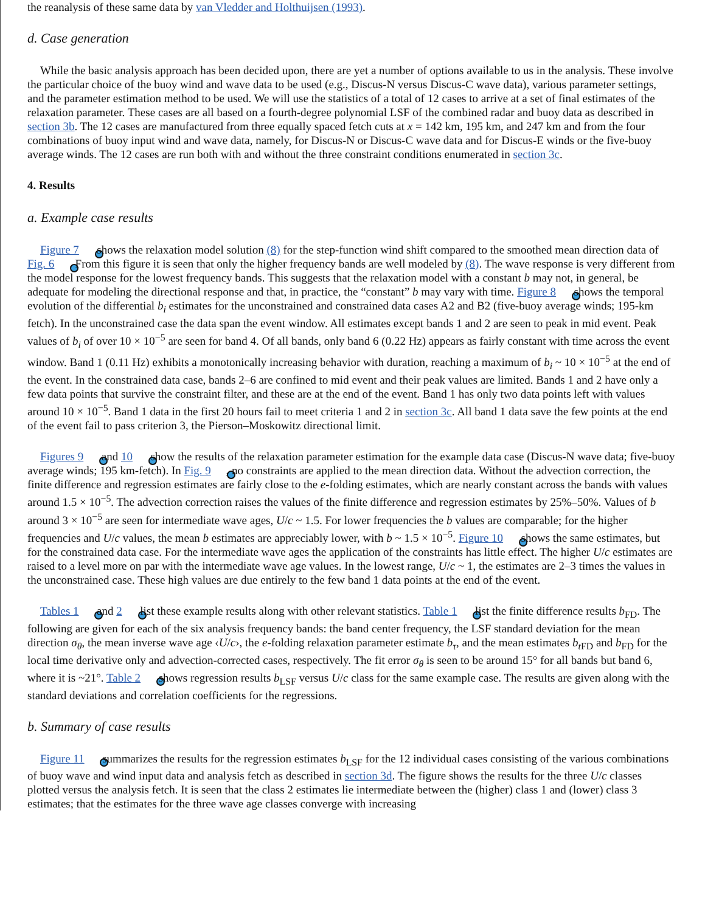the reanalysis of these same data by van Vledder and Holthuijsen (1993).
d. Case generation
While the basic analysis approach has been decided upon, there are yet a number of options available to us in the analysis. These involve the particular choice of the buoy wind and wave data to be used (e.g., Discus-N versus Discus-C wave data), various parameter settings, and the parameter estimation method to be used. We will use the statistics of a total of 12 cases to arrive at a set of final estimates of the relaxation parameter. These cases are all based on a fourth-degree polynomial LSF of the combined radar and buoy data as described in section 3b. The 12 cases are manufactured from three equally spaced fetch cuts at x = 142 km, 195 km, and 247 km and from the four combinations of buoy input wind and wave data, namely, for Discus-N or Discus-C wave data and for Discus-E winds or the five-buoy average winds. The 12 cases are run both with and without the three constraint conditions enumerated in section 3c.
4. Results
a. Example case results
Figure 7 shows the relaxation model solution (8) for the step-function wind shift compared to the smoothed mean direction data of Fig. 6 . From this figure it is seen that only the higher frequency bands are well modeled by (8). The wave response is very different from the model response for the lowest frequency bands. This suggests that the relaxation model with a constant b may not, in general, be adequate for modeling the directional response and that, in practice, the “constant” b may vary with time. Figure 8 shows the temporal evolution of the differential b<sub>i</sub> estimates for the unconstrained and constrained data cases A2 and B2 (five-buoy average winds; 195-km fetch). In the unconstrained case the data span the event window. All estimates except bands 1 and 2 are seen to peak in mid event. Peak values of b<sub>i</sub> of over 10 × 10<sup>−5</sup> are seen for band 4. Of all bands, only band 6 (0.22 Hz) appears as fairly constant with time across the event window. Band 1 (0.11 Hz) exhibits a monotonically increasing behavior with duration, reaching a maximum of b<sub>i</sub> ~ 10 × 10<sup>−5</sup> at the end of the event. In the constrained data case, bands 2–6 are confined to mid event and their peak values are limited. Bands 1 and 2 have only a few data points that survive the constraint filter, and these are at the end of the event. Band 1 has only two data points left with values around 10 × 10<sup>−5</sup>. Band 1 data in the first 20 hours fail to meet criteria 1 and 2 in section 3c. All band 1 data save the few points at the end of the event fail to pass criterion 3, the Pierson–Moskowitz directional limit.
Figures 9 and 10 show the results of the relaxation parameter estimation for the example data case (Discus-N wave data; five-buoy average winds; 195 km-fetch). In Fig. 9 , no constraints are applied to the mean direction data. Without the advection correction, the finite difference and regression estimates are fairly close to the e-folding estimates, which are nearly constant across the bands with values around 1.5 × 10<sup>−5</sup>. The advection correction raises the values of the finite difference and regression estimates by 25%–50%. Values of b around 3 × 10<sup>−5</sup> are seen for intermediate wave ages, U/c ~ 1.5. For lower frequencies the b values are comparable; for the higher frequencies and U/c values, the mean b estimates are appreciably lower, with b ~ 1.5 × 10<sup>−5</sup>. Figure 10 shows the same estimates, but for the constrained data case. For the intermediate wave ages the application of the constraints has little effect. The higher U/c estimates are raised to a level more on par with the intermediate wave age values. In the lowest range, U/c ~ 1, the estimates are 2–3 times the values in the unconstrained case. These high values are due entirely to the few band 1 data points at the end of the event.
Tables 1 and 2 list these example results along with other relevant statistics. Table 1 list the finite difference results b<sub>FD</sub>. The following are given for each of the six analysis frequency bands: the band center frequency, the LSF standard deviation for the mean direction σ<sub>θ</sub>, the mean inverse wave age ‹U/c›, the e-folding relaxation parameter estimate b<sub>τ</sub>, and the mean estimates b<sub>t FD</sub> and b<sub>FD</sub> for the local time derivative only and advection-corrected cases, respectively. The fit error σ<sub>θ</sub> is seen to be around 15° for all bands but band 6, where it is ~21°. Table 2 shows regression results b<sub>LSF</sub> versus U/c class for the same example case. The results are given along with the standard deviations and correlation coefficients for the regressions.
b. Summary of case results
Figure 11 summarizes the results for the regression estimates b<sub>LSF</sub> for the 12 individual cases consisting of the various combinations of buoy wave and wind input data and analysis fetch as described in section 3d. The figure shows the results for the three U/c classes plotted versus the analysis fetch. It is seen that the class 2 estimates lie intermediate between the (higher) class 1 and (lower) class 3 estimates; that the estimates for the three wave age classes converge with increasing